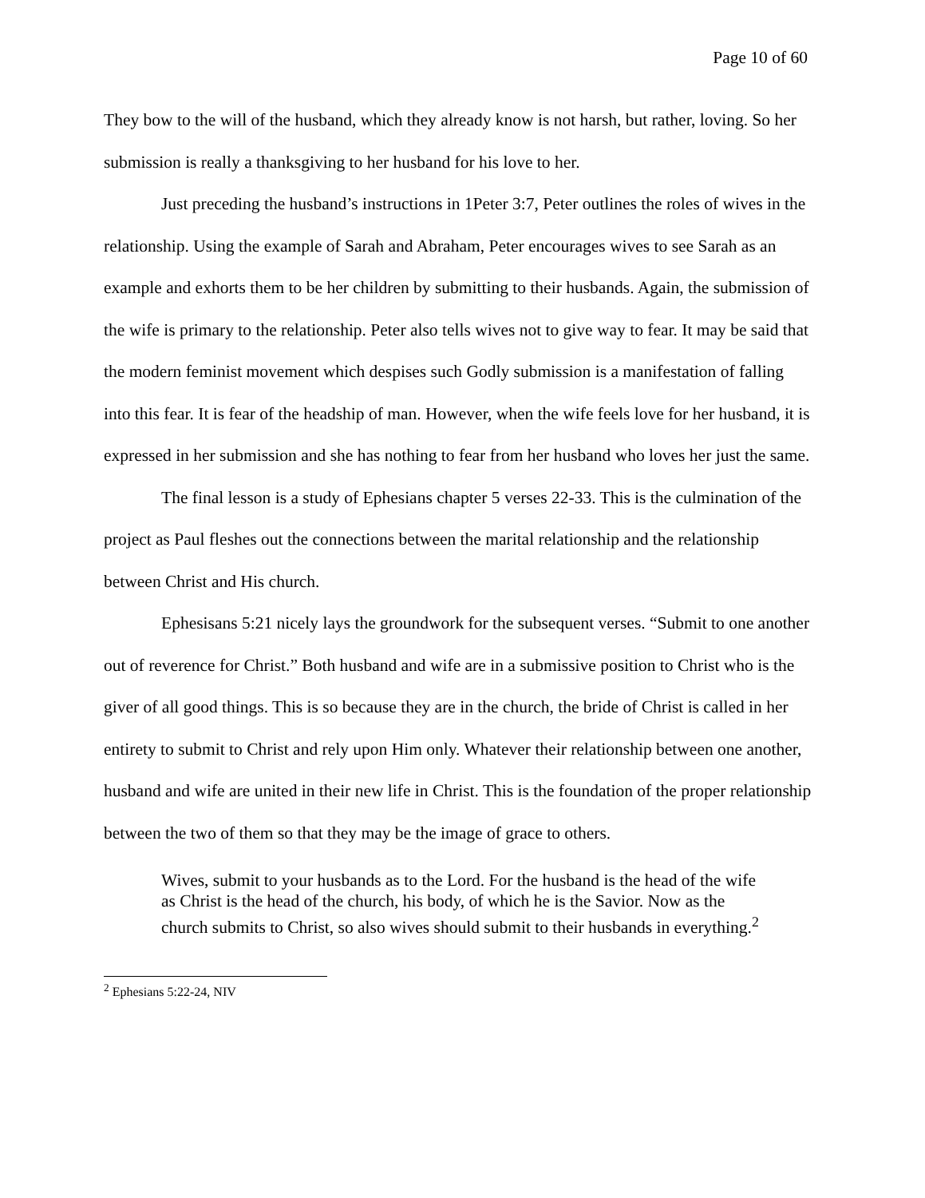Page 10 of 60
They bow to the will of the husband, which they already know is not harsh, but rather, loving. So her submission is really a thanksgiving to her husband for his love to her.
Just preceding the husband’s instructions in 1Peter 3:7, Peter outlines the roles of wives in the relationship. Using the example of Sarah and Abraham, Peter encourages wives to see Sarah as an example and exhorts them to be her children by submitting to their husbands. Again, the submission of the wife is primary to the relationship. Peter also tells wives not to give way to fear. It may be said that the modern feminist movement which despises such Godly submission is a manifestation of falling into this fear. It is fear of the headship of man. However, when the wife feels love for her husband, it is expressed in her submission and she has nothing to fear from her husband who loves her just the same.
The final lesson is a study of Ephesians chapter 5 verses 22-33. This is the culmination of the project as Paul fleshes out the connections between the marital relationship and the relationship between Christ and His church.
Ephesisans 5:21 nicely lays the groundwork for the subsequent verses. “Submit to one another out of reverence for Christ.” Both husband and wife are in a submissive position to Christ who is the giver of all good things. This is so because they are in the church, the bride of Christ is called in her entirety to submit to Christ and rely upon Him only. Whatever their relationship between one another, husband and wife are united in their new life in Christ. This is the foundation of the proper relationship between the two of them so that they may be the image of grace to others.
Wives, submit to your husbands as to the Lord. For the husband is the head of the wife as Christ is the head of the church, his body, of which he is the Savior. Now as the church submits to Christ, so also wives should submit to their husbands in everything.<sup>2</sup>
<sup>2</sup> Ephesians 5:22-24, NIV